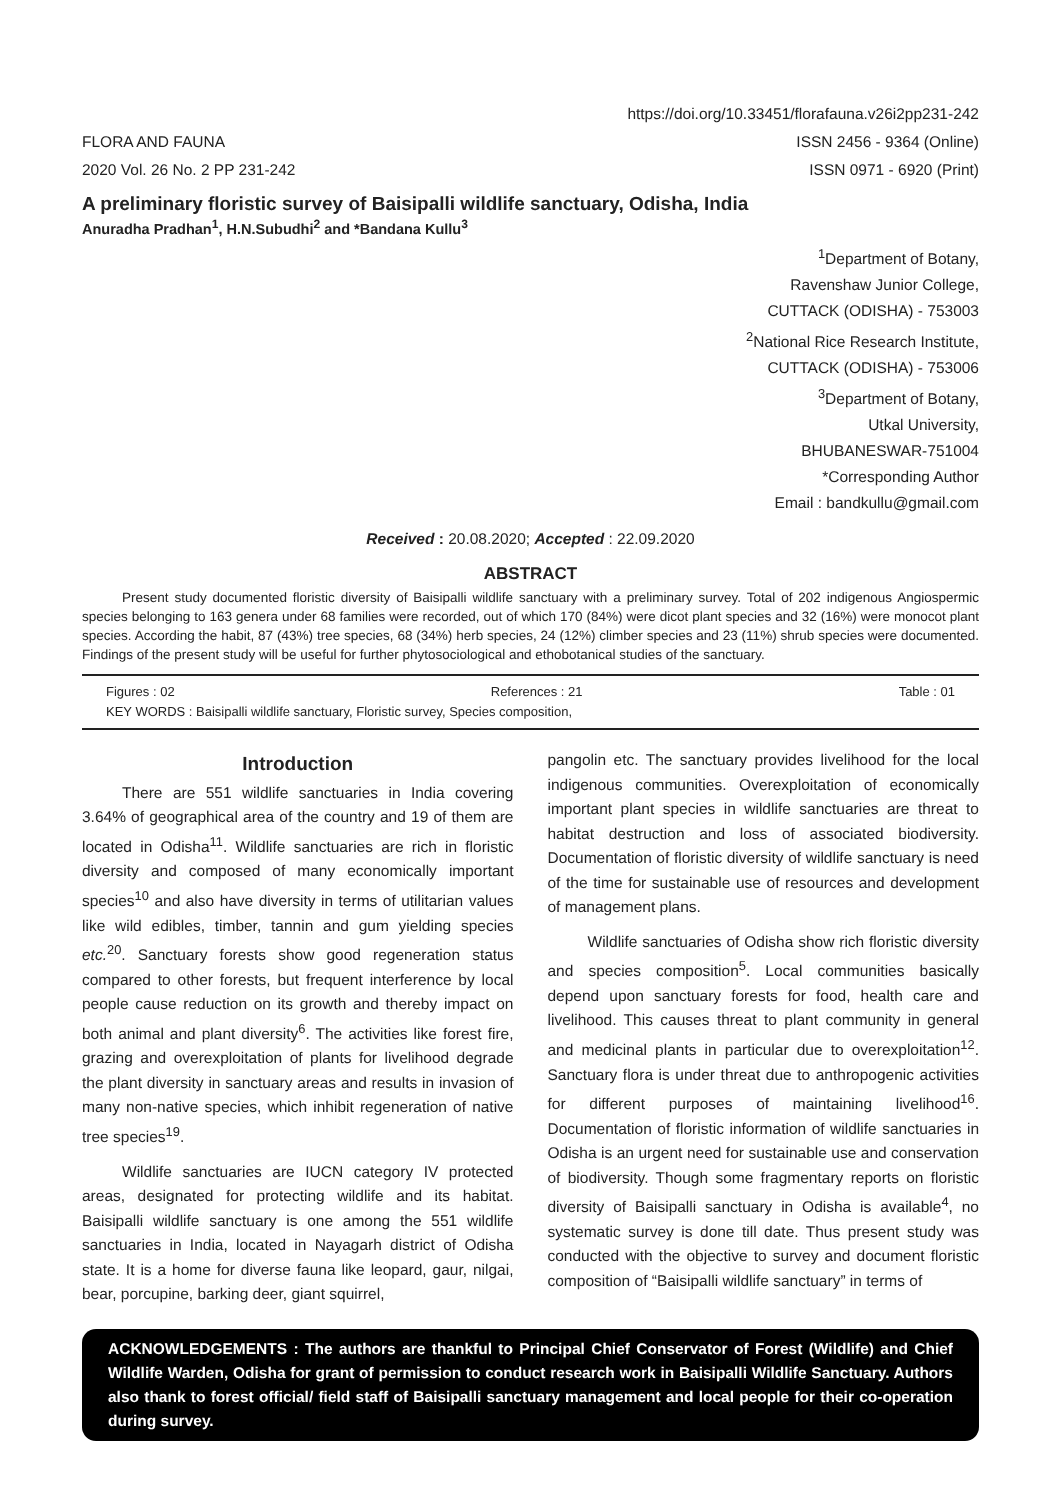https://doi.org/10.33451/florafauna.v26i2pp231-242
FLORA AND FAUNA ISSN 2456 - 9364 (Online)
2020 Vol. 26 No. 2 PP 231-242 ISSN 0971 - 6920 (Print)
A preliminary floristic survey of Baisipalli wildlife sanctuary, Odisha, India
Anuradha Pradhan<sup>1</sup>, H.N.Subudhi<sup>2</sup> and *Bandana Kullu<sup>3</sup>
<sup>1</sup> Department of Botany,
Ravenshaw Junior College,
CUTTACK (ODISHA) - 753003
<sup>2</sup> National Rice Research Institute,
CUTTACK (ODISHA) - 753006
<sup>3</sup> Department of Botany,
Utkal University,
BHUBANESWAR-751004
*Corresponding Author
Email : bandkullu@gmail.com
Received : 20.08.2020; Accepted : 22.09.2020
ABSTRACT
Present study documented floristic diversity of Baisipalli wildlife sanctuary with a preliminary survey. Total of 202 indigenous Angiospermic species belonging to 163 genera under 68 families were recorded, out of which 170 (84%) were dicot plant species and 32 (16%) were monocot plant species. According the habit, 87 (43%) tree species, 68 (34%) herb species, 24 (12%) climber species and 23 (11%) shrub species were documented. Findings of the present study will be useful for further phytosociological and ethobotanical studies of the sanctuary.
Figures : 02 References : 21 Table : 01
KEY WORDS : Baisipalli wildlife sanctuary, Floristic survey, Species composition,
Introduction
There are 551 wildlife sanctuaries in India covering 3.64% of geographical area of the country and 19 of them are located in Odisha<sup>11</sup>. Wildlife sanctuaries are rich in floristic diversity and composed of many economically important species<sup>10</sup> and also have diversity in terms of utilitarian values like wild edibles, timber, tannin and gum yielding species etc.<sup>20</sup>. Sanctuary forests show good regeneration status compared to other forests, but frequent interference by local people cause reduction on its growth and thereby impact on both animal and plant diversity<sup>6</sup>. The activities like forest fire, grazing and overexploitation of plants for livelihood degrade the plant diversity in sanctuary areas and results in invasion of many non-native species, which inhibit regeneration of native tree species<sup>19</sup>.
Wildlife sanctuaries are IUCN category IV protected areas, designated for protecting wildlife and its habitat. Baisipalli wildlife sanctuary is one among the 551 wildlife sanctuaries in India, located in Nayagarh district of Odisha state. It is a home for diverse fauna like leopard, gaur, nilgai, bear, porcupine, barking deer, giant squirrel,
pangolin etc. The sanctuary provides livelihood for the local indigenous communities. Overexploitation of economically important plant species in wildlife sanctuaries are threat to habitat destruction and loss of associated biodiversity. Documentation of floristic diversity of wildlife sanctuary is need of the time for sustainable use of resources and development of management plans.
Wildlife sanctuaries of Odisha show rich floristic diversity and species composition<sup>5</sup>. Local communities basically depend upon sanctuary forests for food, health care and livelihood. This causes threat to plant community in general and medicinal plants in particular due to overexploitation<sup>12</sup>. Sanctuary flora is under threat due to anthropogenic activities for different purposes of maintaining livelihood<sup>16</sup>. Documentation of floristic information of wildlife sanctuaries in Odisha is an urgent need for sustainable use and conservation of biodiversity. Though some fragmentary reports on floristic diversity of Baisipalli sanctuary in Odisha is available<sup>4</sup>, no systematic survey is done till date. Thus present study was conducted with the objective to survey and document floristic composition of “Baisipalli wildlife sanctuary” in terms of
ACKNOWLEDGEMENTS : The authors are thankful to Principal Chief Conservator of Forest (Wildlife) and Chief Wildlife Warden, Odisha for grant of permission to conduct research work in Baisipalli Wildlife Sanctuary. Authors also thank to forest official/ field staff of Baisipalli sanctuary management and local people for their co-operation during survey.